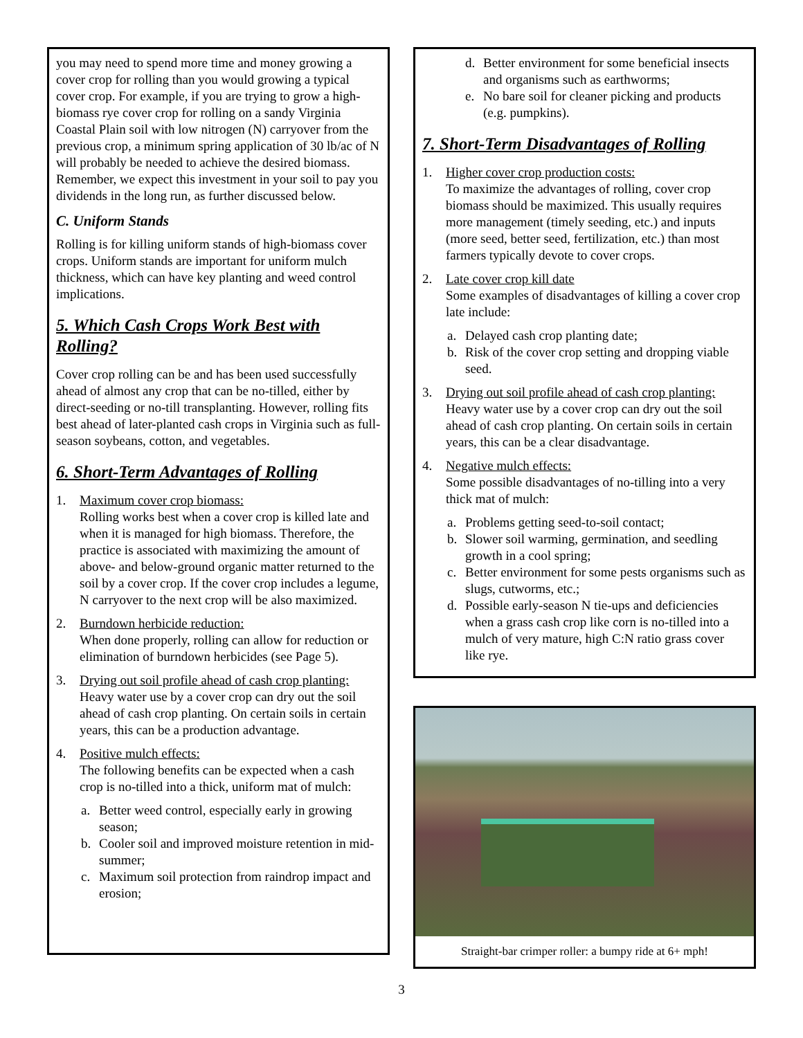you may need to spend more time and money growing a cover crop for rolling than you would growing a typical cover crop. For example, if you are trying to grow a high-biomass rye cover crop for rolling on a sandy Virginia Coastal Plain soil with low nitrogen (N) carryover from the previous crop, a minimum spring application of 30 lb/ac of N will probably be needed to achieve the desired biomass. Remember, we expect this investment in your soil to pay you dividends in the long run, as further discussed below.
C. Uniform Stands
Rolling is for killing uniform stands of high-biomass cover crops. Uniform stands are important for uniform mulch thickness, which can have key planting and weed control implications.
5. Which Cash Crops Work Best with Rolling?
Cover crop rolling can be and has been used successfully ahead of almost any crop that can be no-tilled, either by direct-seeding or no-till transplanting. However, rolling fits best ahead of later-planted cash crops in Virginia such as full-season soybeans, cotton, and vegetables.
6. Short-Term Advantages of Rolling
1. Maximum cover crop biomass:
Rolling works best when a cover crop is killed late and when it is managed for high biomass. Therefore, the practice is associated with maximizing the amount of above- and below-ground organic matter returned to the soil by a cover crop. If the cover crop includes a legume, N carryover to the next crop will be also maximized.
2. Burndown herbicide reduction:
When done properly, rolling can allow for reduction or elimination of burndown herbicides (see Page 5).
3. Drying out soil profile ahead of cash crop planting:
Heavy water use by a cover crop can dry out the soil ahead of cash crop planting. On certain soils in certain years, this can be a production advantage.
4. Positive mulch effects:
The following benefits can be expected when a cash crop is no-tilled into a thick, uniform mat of mulch:
a. Better weed control, especially early in growing season;
b. Cooler soil and improved moisture retention in mid-summer;
c. Maximum soil protection from raindrop impact and erosion;
d. Better environment for some beneficial insects and organisms such as earthworms;
e. No bare soil for cleaner picking and products (e.g. pumpkins).
7. Short-Term Disadvantages of Rolling
1. Higher cover crop production costs:
To maximize the advantages of rolling, cover crop biomass should be maximized. This usually requires more management (timely seeding, etc.) and inputs (more seed, better seed, fertilization, etc.) than most farmers typically devote to cover crops.
2. Late cover crop kill date
Some examples of disadvantages of killing a cover crop late include:
a. Delayed cash crop planting date;
b. Risk of the cover crop setting and dropping viable seed.
3. Drying out soil profile ahead of cash crop planting:
Heavy water use by a cover crop can dry out the soil ahead of cash crop planting. On certain soils in certain years, this can be a clear disadvantage.
4. Negative mulch effects:
Some possible disadvantages of no-tilling into a very thick mat of mulch:
a. Problems getting seed-to-soil contact;
b. Slower soil warming, germination, and seedling growth in a cool spring;
c. Better environment for some pests organisms such as slugs, cutworms, etc.;
d. Possible early-season N tie-ups and deficiencies when a grass cash crop like corn is no-tilled into a mulch of very mature, high C:N ratio grass cover like rye.
Straight-bar crimper roller: a bumpy ride at 6+ mph!
3